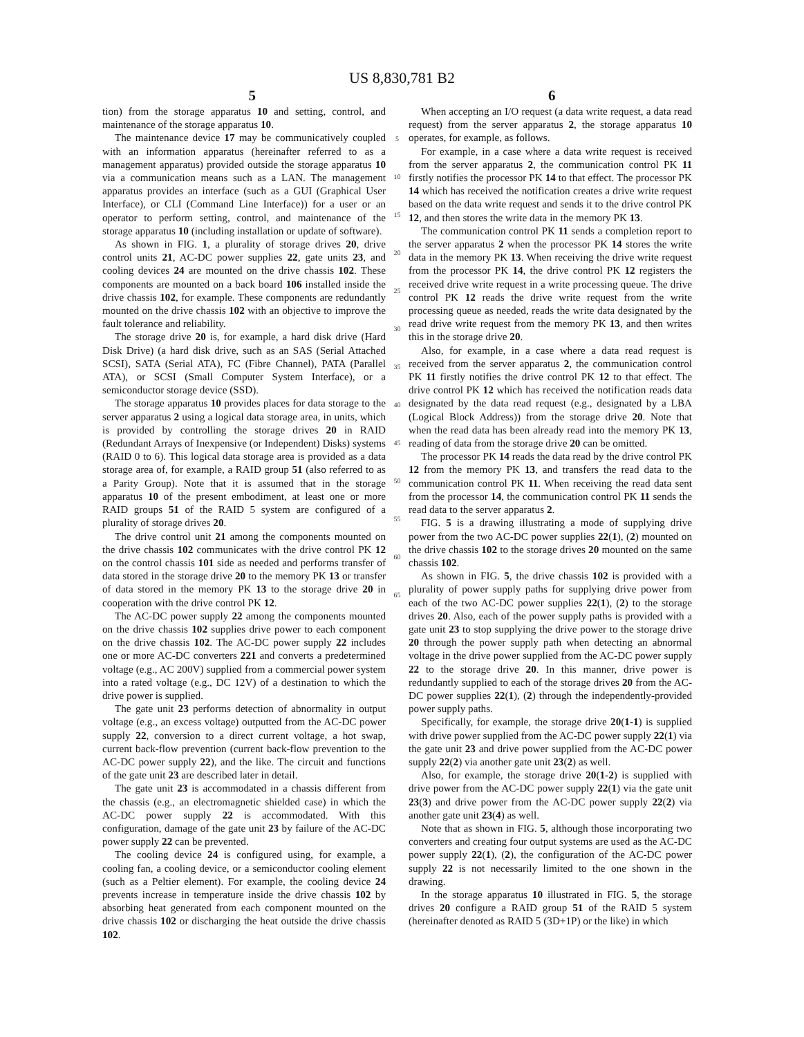US 8,830,781 B2
5 6
tion) from the storage apparatus 10 and setting, control, and maintenance of the storage apparatus 10.
The maintenance device 17 may be communicatively coupled with an information apparatus (hereinafter referred to as a management apparatus) provided outside the storage apparatus 10 via a communication means such as a LAN. The management apparatus provides an interface (such as a GUI (Graphical User Interface), or CLI (Command Line Interface)) for a user or an operator to perform setting, control, and maintenance of the storage apparatus 10 (including installation or update of software).
As shown in FIG. 1, a plurality of storage drives 20, drive control units 21, AC-DC power supplies 22, gate units 23, and cooling devices 24 are mounted on the drive chassis 102. These components are mounted on a back board 106 installed inside the drive chassis 102, for example. These components are redundantly mounted on the drive chassis 102 with an objective to improve the fault tolerance and reliability.
The storage drive 20 is, for example, a hard disk drive (Hard Disk Drive) (a hard disk drive, such as an SAS (Serial Attached SCSI), SATA (Serial ATA), FC (Fibre Channel), PATA (Parallel ATA), or SCSI (Small Computer System Interface), or a semiconductor storage device (SSD).
The storage apparatus 10 provides places for data storage to the server apparatus 2 using a logical data storage area, in units, which is provided by controlling the storage drives 20 in RAID (Redundant Arrays of Inexpensive (or Independent) Disks) systems (RAID 0 to 6). This logical data storage area is provided as a data storage area of, for example, a RAID group 51 (also referred to as a Parity Group). Note that it is assumed that in the storage apparatus 10 of the present embodiment, at least one or more RAID groups 51 of the RAID 5 system are configured of a plurality of storage drives 20.
The drive control unit 21 among the components mounted on the drive chassis 102 communicates with the drive control PK 12 on the control chassis 101 side as needed and performs transfer of data stored in the storage drive 20 to the memory PK 13 or transfer of data stored in the memory PK 13 to the storage drive 20 in cooperation with the drive control PK 12.
The AC-DC power supply 22 among the components mounted on the drive chassis 102 supplies drive power to each component on the drive chassis 102. The AC-DC power supply 22 includes one or more AC-DC converters 221 and converts a predetermined voltage (e.g., AC 200V) supplied from a commercial power system into a rated voltage (e.g., DC 12V) of a destination to which the drive power is supplied.
The gate unit 23 performs detection of abnormality in output voltage (e.g., an excess voltage) outputted from the AC-DC power supply 22, conversion to a direct current voltage, a hot swap, current back-flow prevention (current back-flow prevention to the AC-DC power supply 22), and the like. The circuit and functions of the gate unit 23 are described later in detail.
The gate unit 23 is accommodated in a chassis different from the chassis (e.g., an electromagnetic shielded case) in which the AC-DC power supply 22 is accommodated. With this configuration, damage of the gate unit 23 by failure of the AC-DC power supply 22 can be prevented.
The cooling device 24 is configured using, for example, a cooling fan, a cooling device, or a semiconductor cooling element (such as a Peltier element). For example, the cooling device 24 prevents increase in temperature inside the drive chassis 102 by absorbing heat generated from each component mounted on the drive chassis 102 or discharging the heat outside the drive chassis 102.
5
10
15
20
25
30
35
40
45
50
55
60
65
When accepting an I/O request (a data write request, a data read request) from the server apparatus 2, the storage apparatus 10 operates, for example, as follows.
For example, in a case where a data write request is received from the server apparatus 2, the communication control PK 11 firstly notifies the processor PK 14 to that effect. The processor PK 14 which has received the notification creates a drive write request based on the data write request and sends it to the drive control PK 12, and then stores the write data in the memory PK 13.
The communication control PK 11 sends a completion report to the server apparatus 2 when the processor PK 14 stores the write data in the memory PK 13. When receiving the drive write request from the processor PK 14, the drive control PK 12 registers the received drive write request in a write processing queue. The drive control PK 12 reads the drive write request from the write processing queue as needed, reads the write data designated by the read drive write request from the memory PK 13, and then writes this in the storage drive 20.
Also, for example, in a case where a data read request is received from the server apparatus 2, the communication control PK 11 firstly notifies the drive control PK 12 to that effect. The drive control PK 12 which has received the notification reads data designated by the data read request (e.g., designated by a LBA (Logical Block Address)) from the storage drive 20. Note that when the read data has been already read into the memory PK 13, reading of data from the storage drive 20 can be omitted.
The processor PK 14 reads the data read by the drive control PK 12 from the memory PK 13, and transfers the read data to the communication control PK 11. When receiving the read data sent from the processor 14, the communication control PK 11 sends the read data to the server apparatus 2.
FIG. 5 is a drawing illustrating a mode of supplying drive power from the two AC-DC power supplies 22(1), (2) mounted on the drive chassis 102 to the storage drives 20 mounted on the same chassis 102.
As shown in FIG. 5, the drive chassis 102 is provided with a plurality of power supply paths for supplying drive power from each of the two AC-DC power supplies 22(1), (2) to the storage drives 20. Also, each of the power supply paths is provided with a gate unit 23 to stop supplying the drive power to the storage drive 20 through the power supply path when detecting an abnormal voltage in the drive power supplied from the AC-DC power supply 22 to the storage drive 20. In this manner, drive power is redundantly supplied to each of the storage drives 20 from the AC-DC power supplies 22(1), (2) through the independently-provided power supply paths.
Specifically, for example, the storage drive 20(1-1) is supplied with drive power supplied from the AC-DC power supply 22(1) via the gate unit 23 and drive power supplied from the AC-DC power supply 22(2) via another gate unit 23(2) as well.
Also, for example, the storage drive 20(1-2) is supplied with drive power from the AC-DC power supply 22(1) via the gate unit 23(3) and drive power from the AC-DC power supply 22(2) via another gate unit 23(4) as well.
Note that as shown in FIG. 5, although those incorporating two converters and creating four output systems are used as the AC-DC power supply 22(1), (2), the configuration of the AC-DC power supply 22 is not necessarily limited to the one shown in the drawing.
In the storage apparatus 10 illustrated in FIG. 5, the storage drives 20 configure a RAID group 51 of the RAID 5 system (hereinafter denoted as RAID 5 (3D+1P) or the like) in which